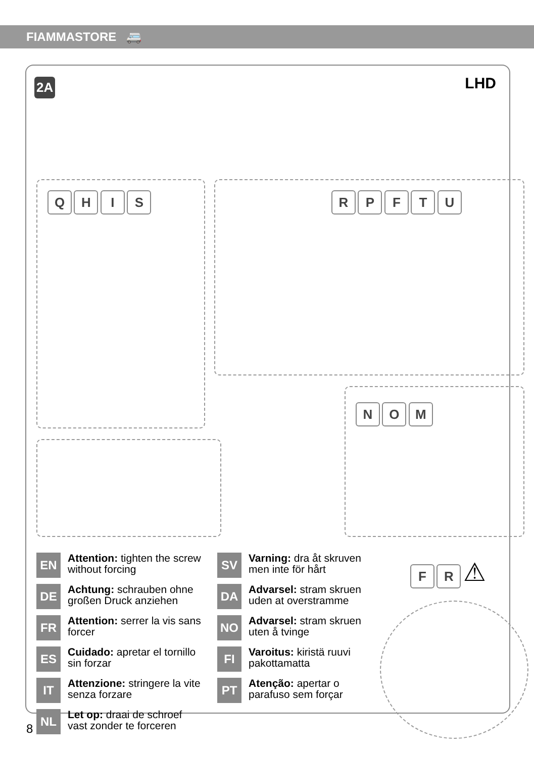FIAMMASTORE 🚐
2A LHD
Q H I S R P F T U
N O M
EN
Attention: tighten the screw without forcing
DE
Achtung: schrauben ohne großen Druck anziehen
FR
Attention: serrer la vis sans forcer
ES
Cuidado: apretar el tornillo sin forzar
IT
Attenzione: stringere la vite senza forzare
NL
Let op: draai de schroef vast zonder te forceren
SV
Varning: dra åt skruven men inte för hårt
DA
Advarsel: stram skruen uden at overstramme
NO
Advarsel: stram skruen uten å tvinge
FI
Varoitus: kiristä ruuvi pakottamatta
PT
Atenção: apertar o parafuso sem forçar
F R ⚠
8